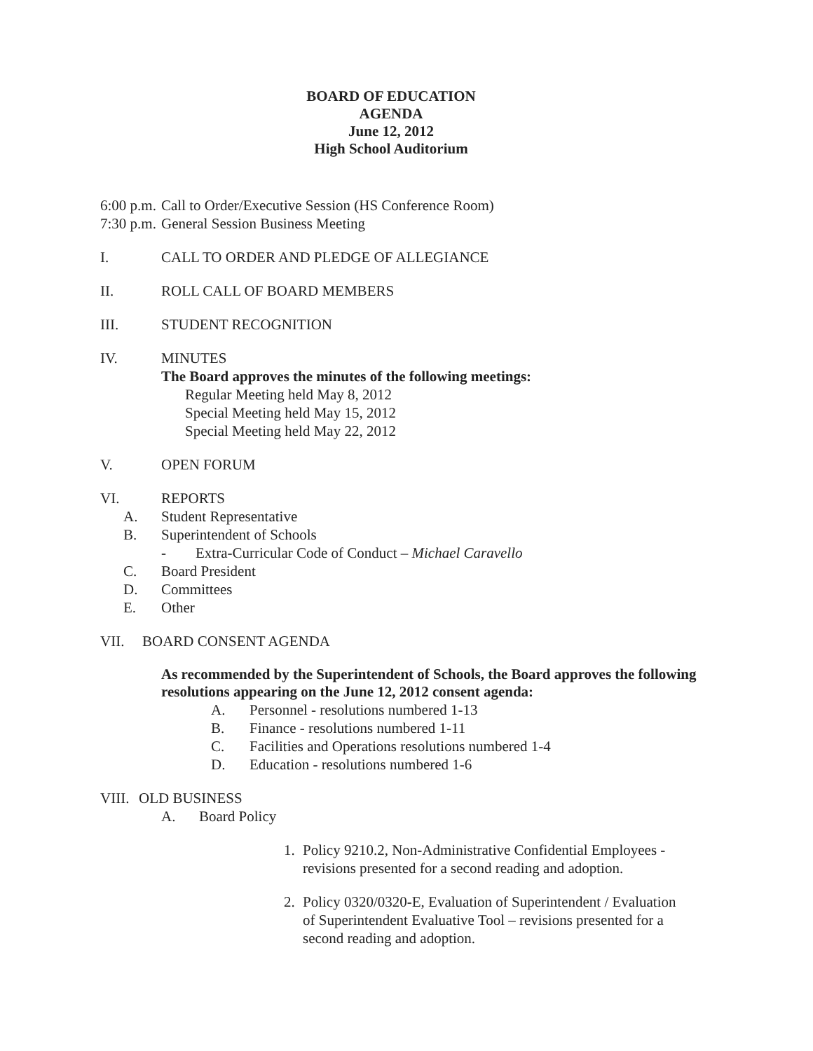BOARD OF EDUCATION
AGENDA
June 12, 2012
High School Auditorium
6:00 p.m. Call to Order/Executive Session (HS Conference Room)
7:30 p.m. General Session Business Meeting
I. CALL TO ORDER AND PLEDGE OF ALLEGIANCE
II. ROLL CALL OF BOARD MEMBERS
III. STUDENT RECOGNITION
IV. MINUTES
The Board approves the minutes of the following meetings:
Regular Meeting held May 8, 2012
Special Meeting held May 15, 2012
Special Meeting held May 22, 2012
V. OPEN FORUM
VI. REPORTS
A. Student Representative
B. Superintendent of Schools
- Extra-Curricular Code of Conduct – Michael Caravello
C. Board President
D. Committees
E. Other
VII. BOARD CONSENT AGENDA
As recommended by the Superintendent of Schools, the Board approves the following resolutions appearing on the June 12, 2012 consent agenda:
A. Personnel - resolutions numbered 1-13
B. Finance - resolutions numbered 1-11
C. Facilities and Operations resolutions numbered 1-4
D. Education - resolutions numbered 1-6
VIII. OLD BUSINESS
A. Board Policy
1. Policy 9210.2, Non-Administrative Confidential Employees - revisions presented for a second reading and adoption.
2. Policy 0320/0320-E, Evaluation of Superintendent / Evaluation of Superintendent Evaluative Tool – revisions presented for a second reading and adoption.